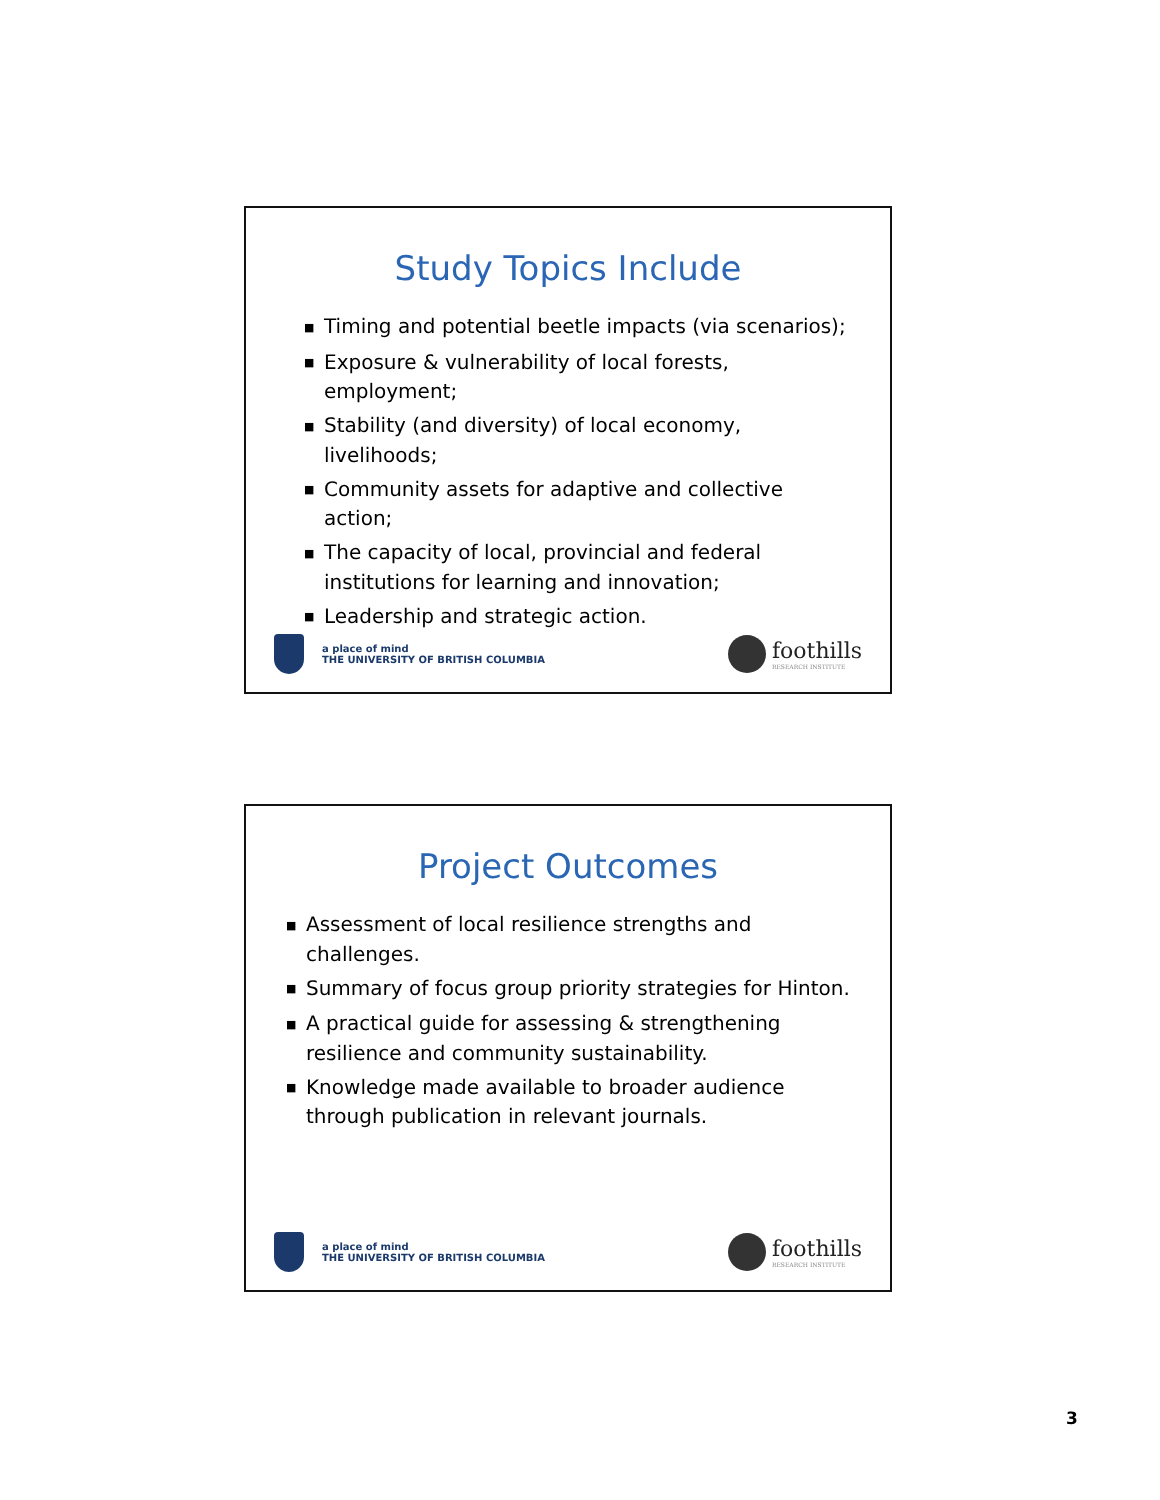Study Topics Include
■ Timing and potential beetle impacts (via scenarios);
■ Exposure & vulnerability of local forests, employment;
■ Stability (and diversity) of local economy, livelihoods;
■ Community assets for adaptive and collective action;
■ The capacity of local, provincial and federal institutions for learning and innovation;
■ Leadership and strategic action.
a place of mind
THE UNIVERSITY OF BRITISH COLUMBIA
foothills
RESEARCH INSTITUTE
Project Outcomes
■ Assessment of local resilience strengths and challenges.
■ Summary of focus group priority strategies for Hinton.
■ A practical guide for assessing & strengthening resilience and community sustainability.
■ Knowledge made available to broader audience through publication in relevant journals.
a place of mind
THE UNIVERSITY OF BRITISH COLUMBIA
foothills
RESEARCH INSTITUTE
3